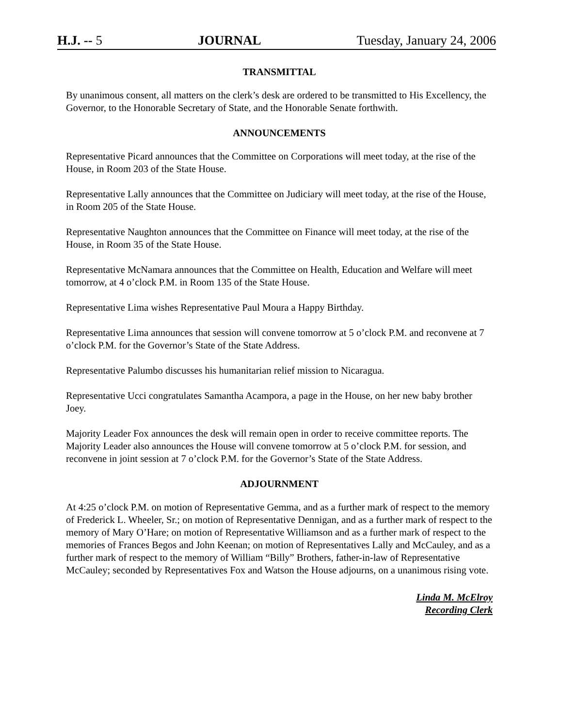H.J. -- 5 JOURNAL Tuesday, January 24, 2006
TRANSMITTAL
By unanimous consent, all matters on the clerk’s desk are ordered to be transmitted to His Excellency, the Governor, to the Honorable Secretary of State, and the Honorable Senate forthwith.
ANNOUNCEMENTS
Representative Picard announces that the Committee on Corporations will meet today, at the rise of the House, in Room 203 of the State House.
Representative Lally announces that the Committee on Judiciary will meet today, at the rise of the House, in Room 205 of the State House.
Representative Naughton announces that the Committee on Finance will meet today, at the rise of the House, in Room 35 of the State House.
Representative McNamara announces that the Committee on Health, Education and Welfare will meet tomorrow, at 4 o’clock P.M. in Room 135 of the State House.
Representative Lima wishes Representative Paul Moura a Happy Birthday.
Representative Lima announces that session will convene tomorrow at 5 o’clock P.M. and reconvene at 7 o’clock P.M. for the Governor’s State of the State Address.
Representative Palumbo discusses his humanitarian relief mission to Nicaragua.
Representative Ucci congratulates Samantha Acampora, a page in the House, on her new baby brother Joey.
Majority Leader Fox announces the desk will remain open in order to receive committee reports. The Majority Leader also announces the House will convene tomorrow at 5 o’clock P.M. for session, and reconvene in joint session at 7 o’clock P.M. for the Governor’s State of the State Address.
ADJOURNMENT
At 4:25 o’clock P.M. on motion of Representative Gemma, and as a further mark of respect to the memory of Frederick L. Wheeler, Sr.; on motion of Representative Dennigan, and as a further mark of respect to the memory of Mary O’Hare; on motion of Representative Williamson and as a further mark of respect to the memories of Frances Begos and John Keenan; on motion of Representatives Lally and McCauley, and as a further mark of respect to the memory of William “Billy” Brothers, father-in-law of Representative McCauley; seconded by Representatives Fox and Watson the House adjourns, on a unanimous rising vote.
Linda M. McElroy
Recording Clerk